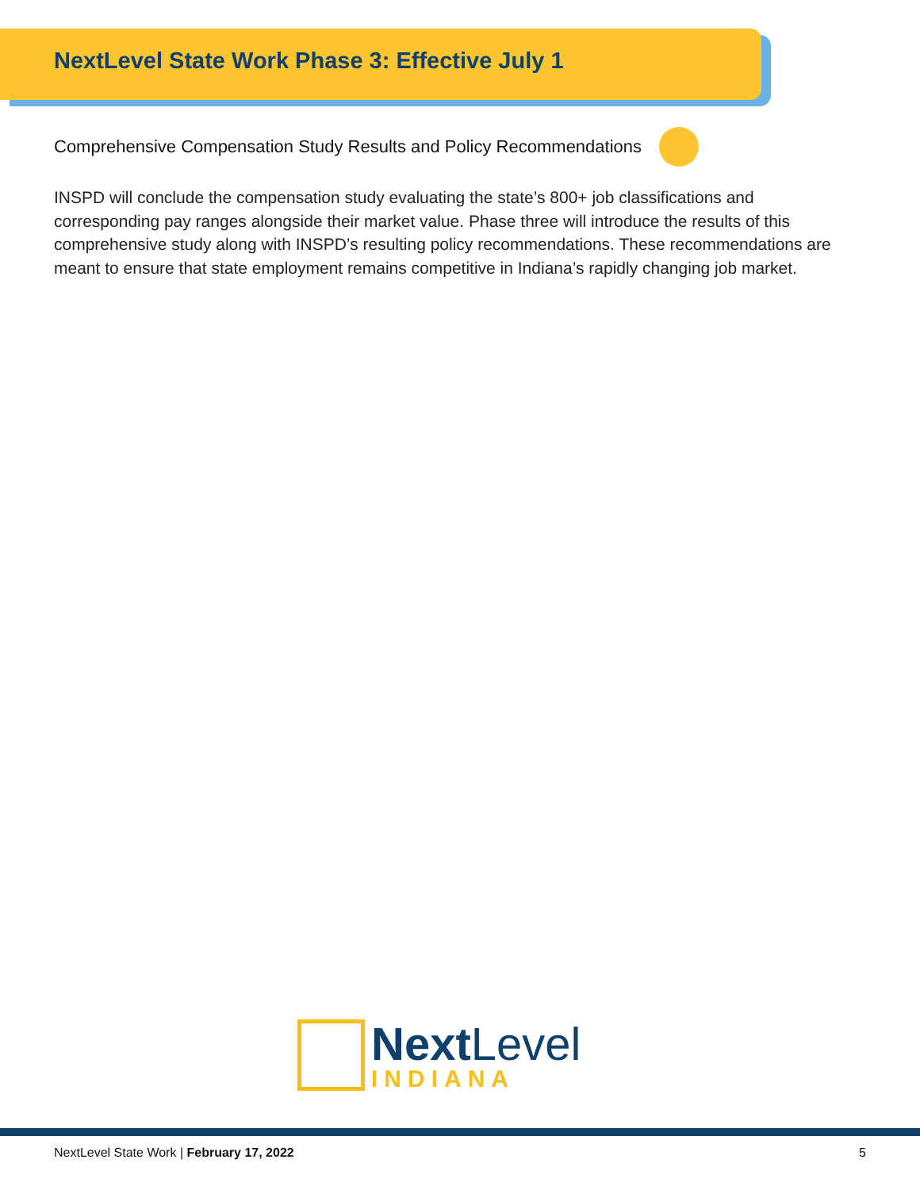NextLevel State Work Phase 3: Effective July 1
Comprehensive Compensation Study Results and Policy Recommendations
INSPD will conclude the compensation study evaluating the state’s 800+ job classifications and corresponding pay ranges alongside their market value. Phase three will introduce the results of this comprehensive study along with INSPD’s resulting policy recommendations. These recommendations are meant to ensure that state employment remains competitive in Indiana’s rapidly changing job market.
Next Level
INDIANA
NextLevel State Work | February 17, 2022 5